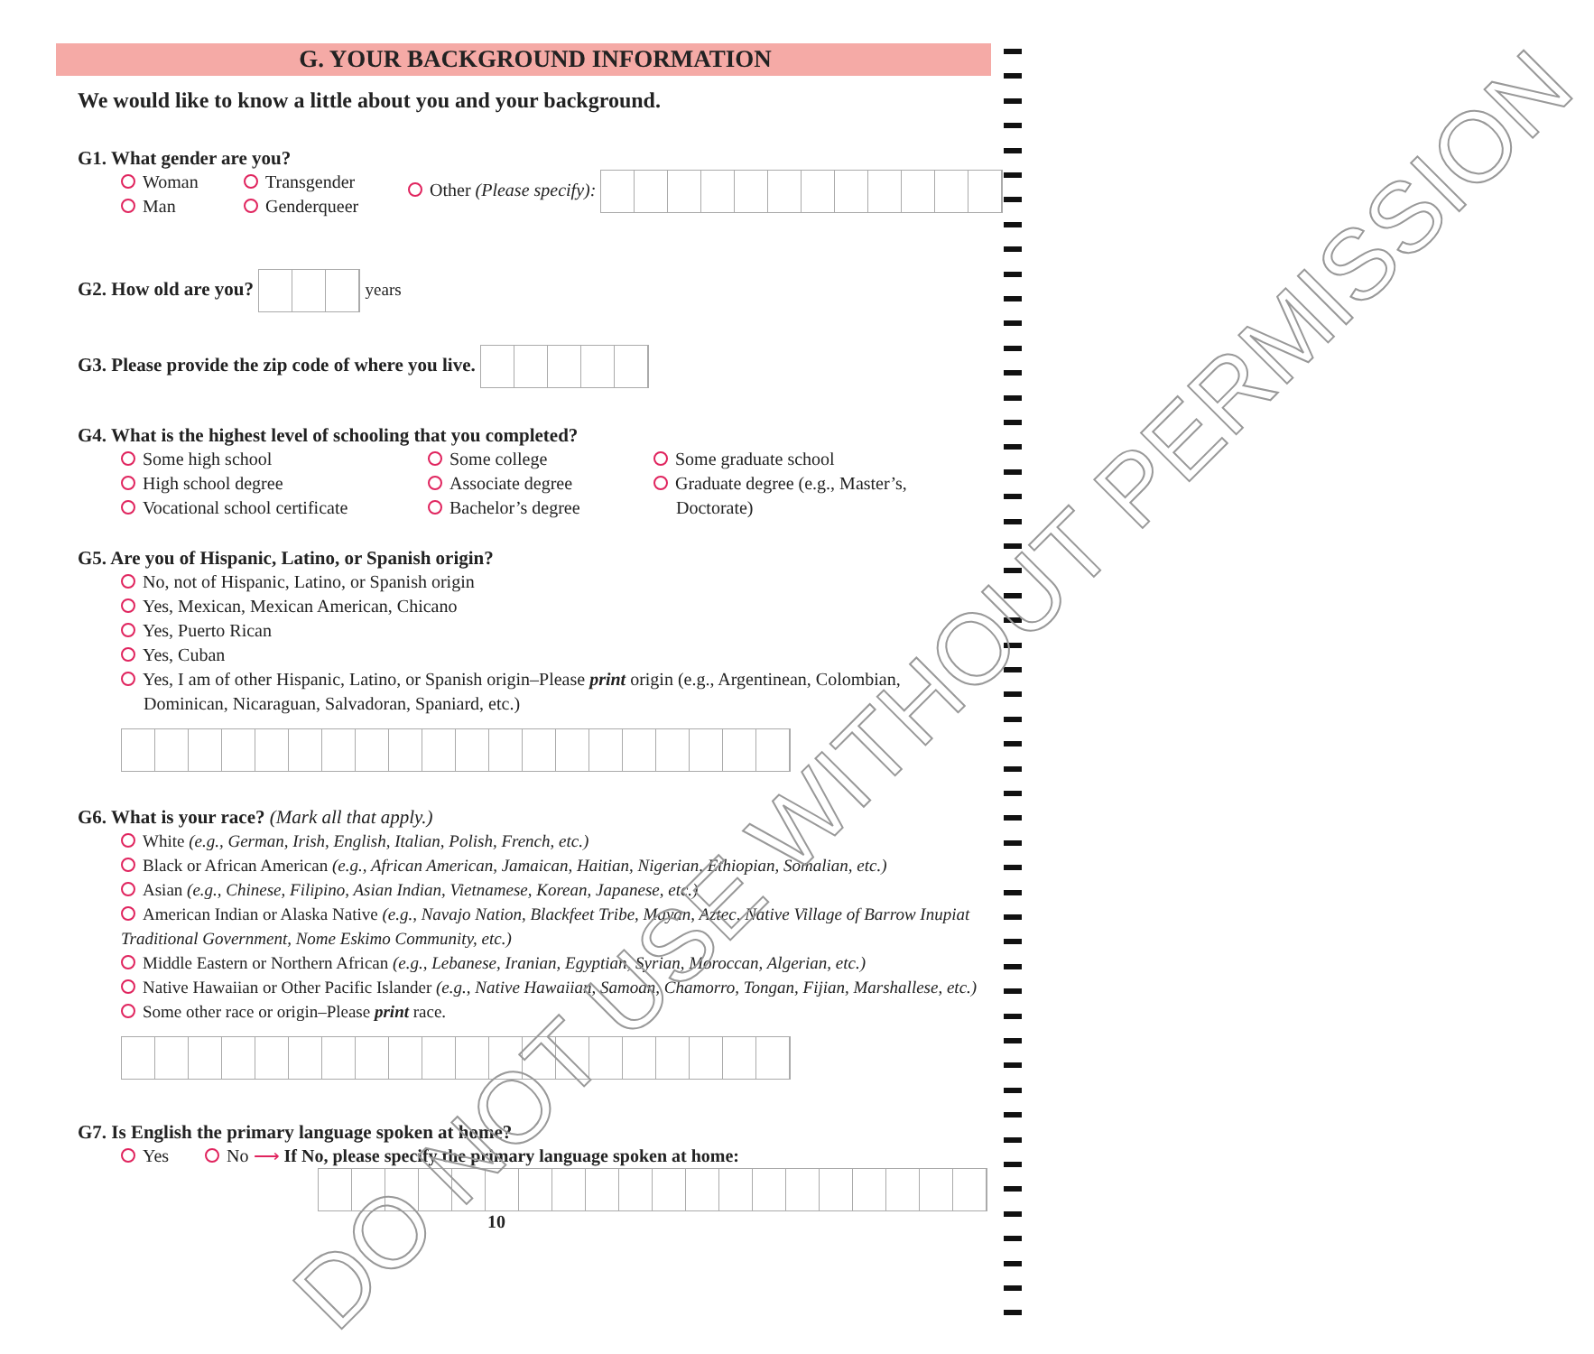G. YOUR BACKGROUND INFORMATION
We would like to know a little about you and your background.
G1. What gender are you?
Woman
Man
Transgender
Genderqueer
Other (Please specify):
G2. How old are you? years
G3. Please provide the zip code of where you live.
G4. What is the highest level of schooling that you completed?
Some high school
High school degree
Vocational school certificate
Some college
Associate degree
Bachelor’s degree
Some graduate school
Graduate degree (e.g., Master’s,
Doctorate)
G5. Are you of Hispanic, Latino, or Spanish origin?
No, not of Hispanic, Latino, or Spanish origin
Yes, Mexican, Mexican American, Chicano
Yes, Puerto Rican
Yes, Cuban
Yes, I am of other Hispanic, Latino, or Spanish origin–Please print origin (e.g., Argentinean, Colombian,
Dominican, Nicaraguan, Salvadoran, Spaniard, etc.)
G6. What is your race? (Mark all that apply.)
White (e.g., German, Irish, English, Italian, Polish, French, etc.)
Black or African American (e.g., African American, Jamaican, Haitian, Nigerian, Ethiopian, Somalian, etc.)
Asian (e.g., Chinese, Filipino, Asian Indian, Vietnamese, Korean, Japanese, etc.)
American Indian or Alaska Native (e.g., Navajo Nation, Blackfeet Tribe, Mayan, Aztec, Native Village of Barrow Inupiat Traditional Government, Nome Eskimo Community, etc.)
Middle Eastern or Northern African (e.g., Lebanese, Iranian, Egyptian, Syrian, Moroccan, Algerian, etc.)
Native Hawaiian or Other Pacific Islander (e.g., Native Hawaiian, Samoan, Chamorro, Tongan, Fijian, Marshallese, etc.)
Some other race or origin–Please print race.
G7. Is English the primary language spoken at home?
Yes No ⟶ If No, please specify the primary language spoken at home:
10
DO NOT USE WITHOUT PERMISSION